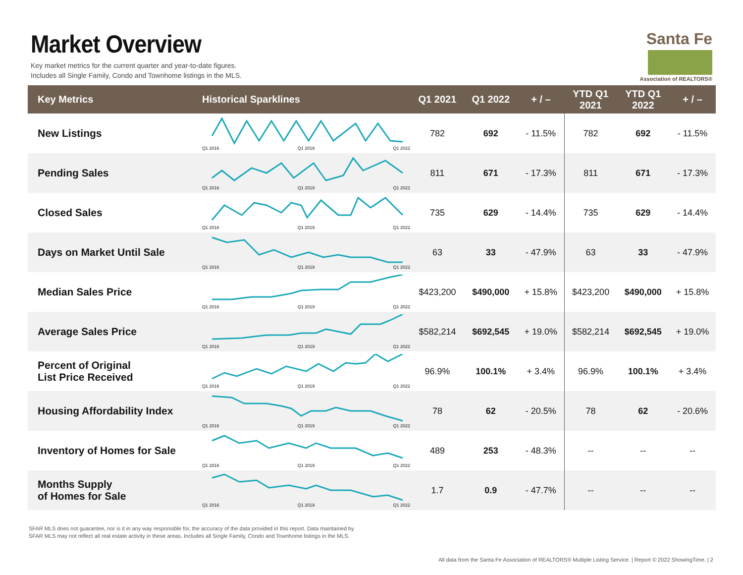Market Overview
Key market metrics for the current quarter and year-to-date figures.
Includes all Single Family, Condo and Townhome listings in the MLS.
Santa Fe
Association of REALTORS®
| Key Metrics | Historical Sparklines | Q1 2021 | Q1 2022 | + / – | YTD Q1 2021 | YTD Q1 2022 | + / – |
| --- | --- | --- | --- | --- | --- | --- | --- |
| New Listings | Q1 2016 Q1 2019 Q1 2022 | 782 | 692 | - 11.5% | 782 | 692 | - 11.5% |
| Pending Sales | Q1 2016 Q1 2019 Q1 2022 | 811 | 671 | - 17.3% | 811 | 671 | - 17.3% |
| Closed Sales | Q1 2016 Q1 2019 Q1 2022 | 735 | 629 | - 14.4% | 735 | 629 | - 14.4% |
| Days on Market Until Sale | Q1 2016 Q1 2019 Q1 2022 | 63 | 33 | - 47.9% | 63 | 33 | - 47.9% |
| Median Sales Price | Q1 2016 Q1 2019 Q1 2022 | $423,200 | $490,000 | + 15.8% | $423,200 | $490,000 | + 15.8% |
| Average Sales Price | Q1 2016 Q1 2019 Q1 2022 | $582,214 | $692,545 | + 19.0% | $582,214 | $692,545 | + 19.0% |
| Percent of Original List Price Received | Q1 2016 Q1 2019 Q1 2022 | 96.9% | 100.1% | + 3.4% | 96.9% | 100.1% | + 3.4% |
| Housing Affordability Index | Q1 2016 Q1 2019 Q1 2022 | 78 | 62 | - 20.5% | 78 | 62 | - 20.6% |
| Inventory of Homes for Sale | Q1 2016 Q1 2019 Q1 2022 | 489 | 253 | - 48.3% | -- | -- | -- |
| Months Supply of Homes for Sale | Q1 2016 Q1 2019 Q1 2022 | 1.7 | 0.9 | - 47.7% | -- | -- | -- |
SFAR MLS does not guarantee, nor is it in any way responsible for, the accuracy of the data provided in this report. Data maintained by
SFAR MLS may not reflect all real estate activity in these areas. Includes all Single Family, Condo and Townhome listings in the MLS.
All data from the Santa Fe Association of REALTORS® Multiple Listing Service. | Report © 2022 ShowingTime. | 2